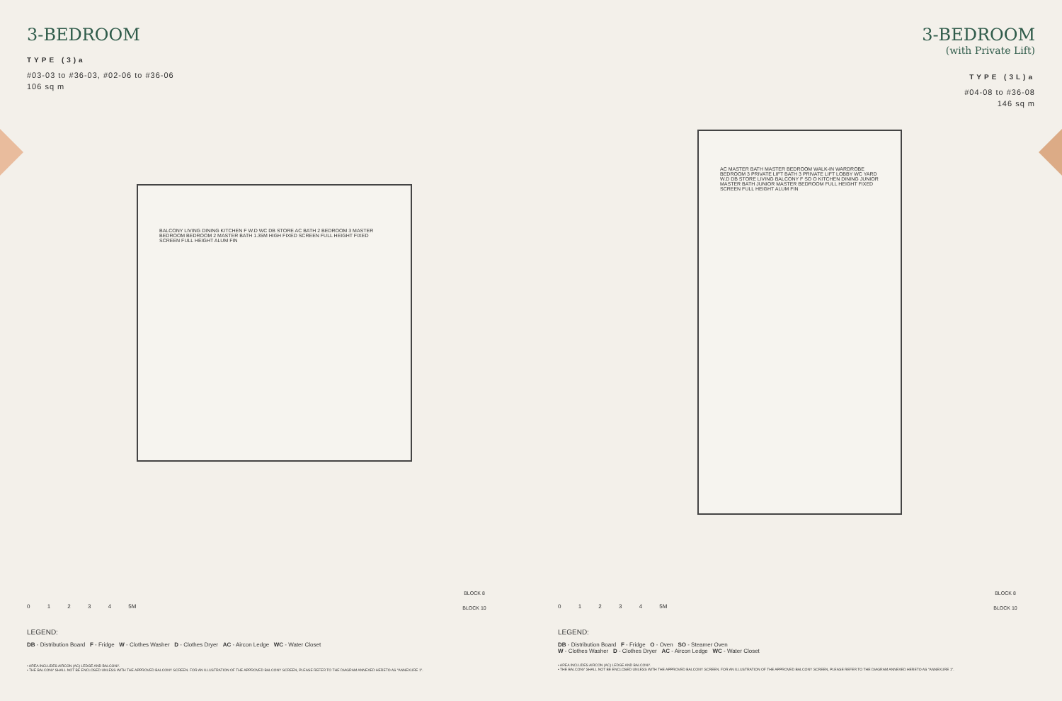3-BEDROOM
TYPE (3)a
#03-03 to #36-03, #02-06 to #36-06
106 sq m
BALCONY LIVING DINING KITCHEN F W.D WC DB STORE AC BATH 2 BEDROOM 3 MASTER BEDROOM BEDROOM 2 MASTER BATH 1.35M HIGH FIXED SCREEN FULL HEIGHT FIXED SCREEN FULL HEIGHT ALUM FIN
0 1 2 3 4 5M
LEGEND:
DB - Distribution Board F - Fridge W - Clothes Washer D - Clothes Dryer AC - Aircon Ledge WC - Water Closet
• AREA INCLUDES AIRCON (AC) LEDGE AND BALCONY.
• THE BALCONY SHALL NOT BE ENCLOSED UNLESS WITH THE APPROVED BALCONY SCREEN. FOR AN ILLUSTRATION OF THE APPROVED BALCONY SCREEN, PLEASE REFER TO THE DIAGRAM ANNEXED HERETO AS "ANNEXURE 1".
BLOCK 8
BLOCK 10
3-BEDROOM
(with Private Lift)
TYPE (3L)a
#04-08 to #36-08
146 sq m
AC MASTER BATH MASTER BEDROOM WALK-IN WARDROBE BEDROOM 3 PRIVATE LIFT BATH 3 PRIVATE LIFT LOBBY WC YARD W.D DB STORE LIVING BALCONY F SO O KITCHEN DINING JUNIOR MASTER BATH JUNIOR MASTER BEDROOM FULL HEIGHT FIXED SCREEN FULL HEIGHT ALUM FIN
0 1 2 3 4 5M
LEGEND:
DB - Distribution Board F - Fridge O - Oven SO - Steamer Oven
W - Clothes Washer D - Clothes Dryer AC - Aircon Ledge WC - Water Closet
• AREA INCLUDES AIRCON (AC) LEDGE AND BALCONY.
• THE BALCONY SHALL NOT BE ENCLOSED UNLESS WITH THE APPROVED BALCONY SCREEN. FOR AN ILLUSTRATION OF THE APPROVED BALCONY SCREEN, PLEASE REFER TO THE DIAGRAM ANNEXED HERETO AS "ANNEXURE 1".
BLOCK 8
BLOCK 10